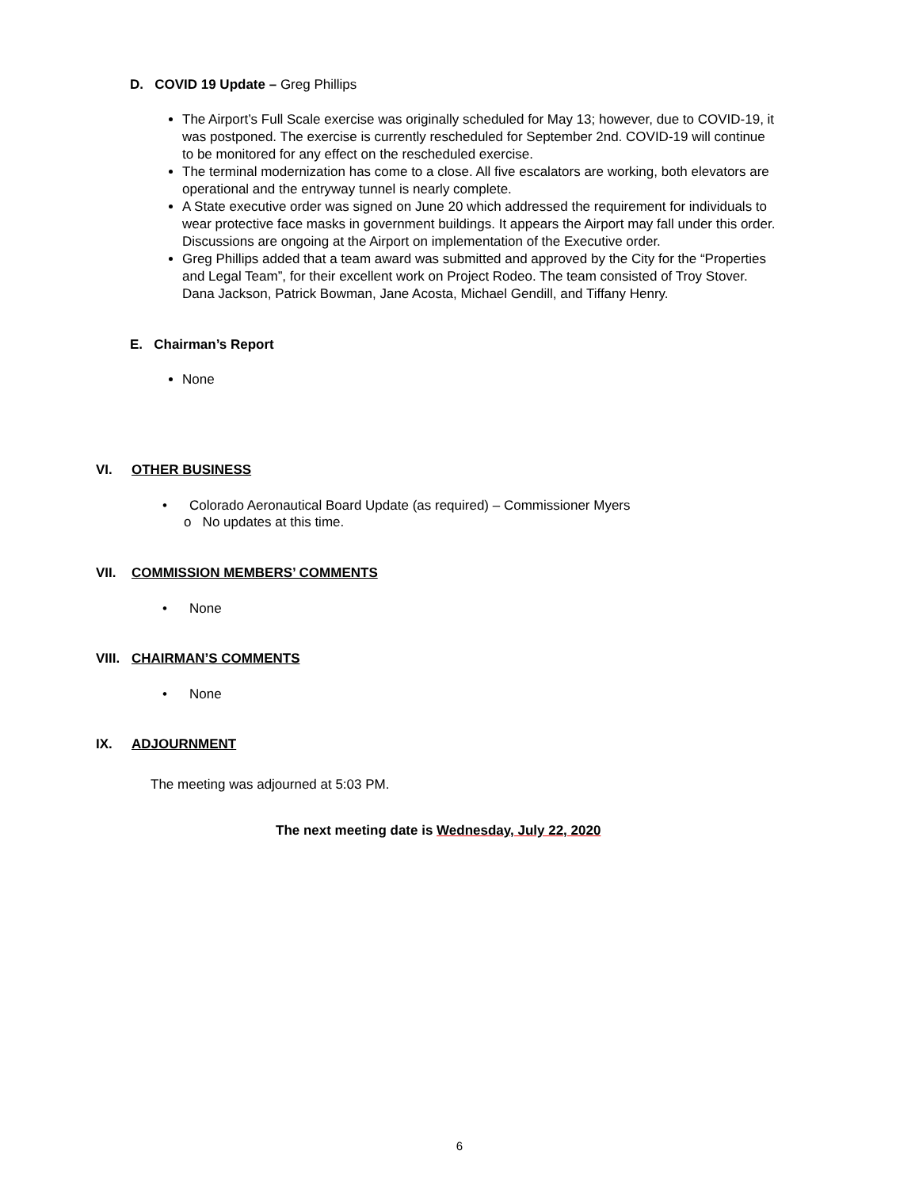D. COVID 19 Update – Greg Phillips
The Airport’s Full Scale exercise was originally scheduled for May 13; however, due to COVID-19, it was postponed. The exercise is currently rescheduled for September 2nd. COVID-19 will continue to be monitored for any effect on the rescheduled exercise.
The terminal modernization has come to a close. All five escalators are working, both elevators are operational and the entryway tunnel is nearly complete.
A State executive order was signed on June 20 which addressed the requirement for individuals to wear protective face masks in government buildings. It appears the Airport may fall under this order. Discussions are ongoing at the Airport on implementation of the Executive order.
Greg Phillips added that a team award was submitted and approved by the City for the “Properties and Legal Team”, for their excellent work on Project Rodeo. The team consisted of Troy Stover. Dana Jackson, Patrick Bowman, Jane Acosta, Michael Gendill, and Tiffany Henry.
E. Chairman’s Report
None
VI. OTHER BUSINESS
• Colorado Aeronautical Board Update (as required) – Commissioner Myers
o No updates at this time.
VII. COMMISSION MEMBERS’ COMMENTS
• None
VIII. CHAIRMAN’S COMMENTS
• None
IX. ADJOURNMENT
The meeting was adjourned at 5:03 PM.
The next meeting date is Wednesday, July 22, 2020
6